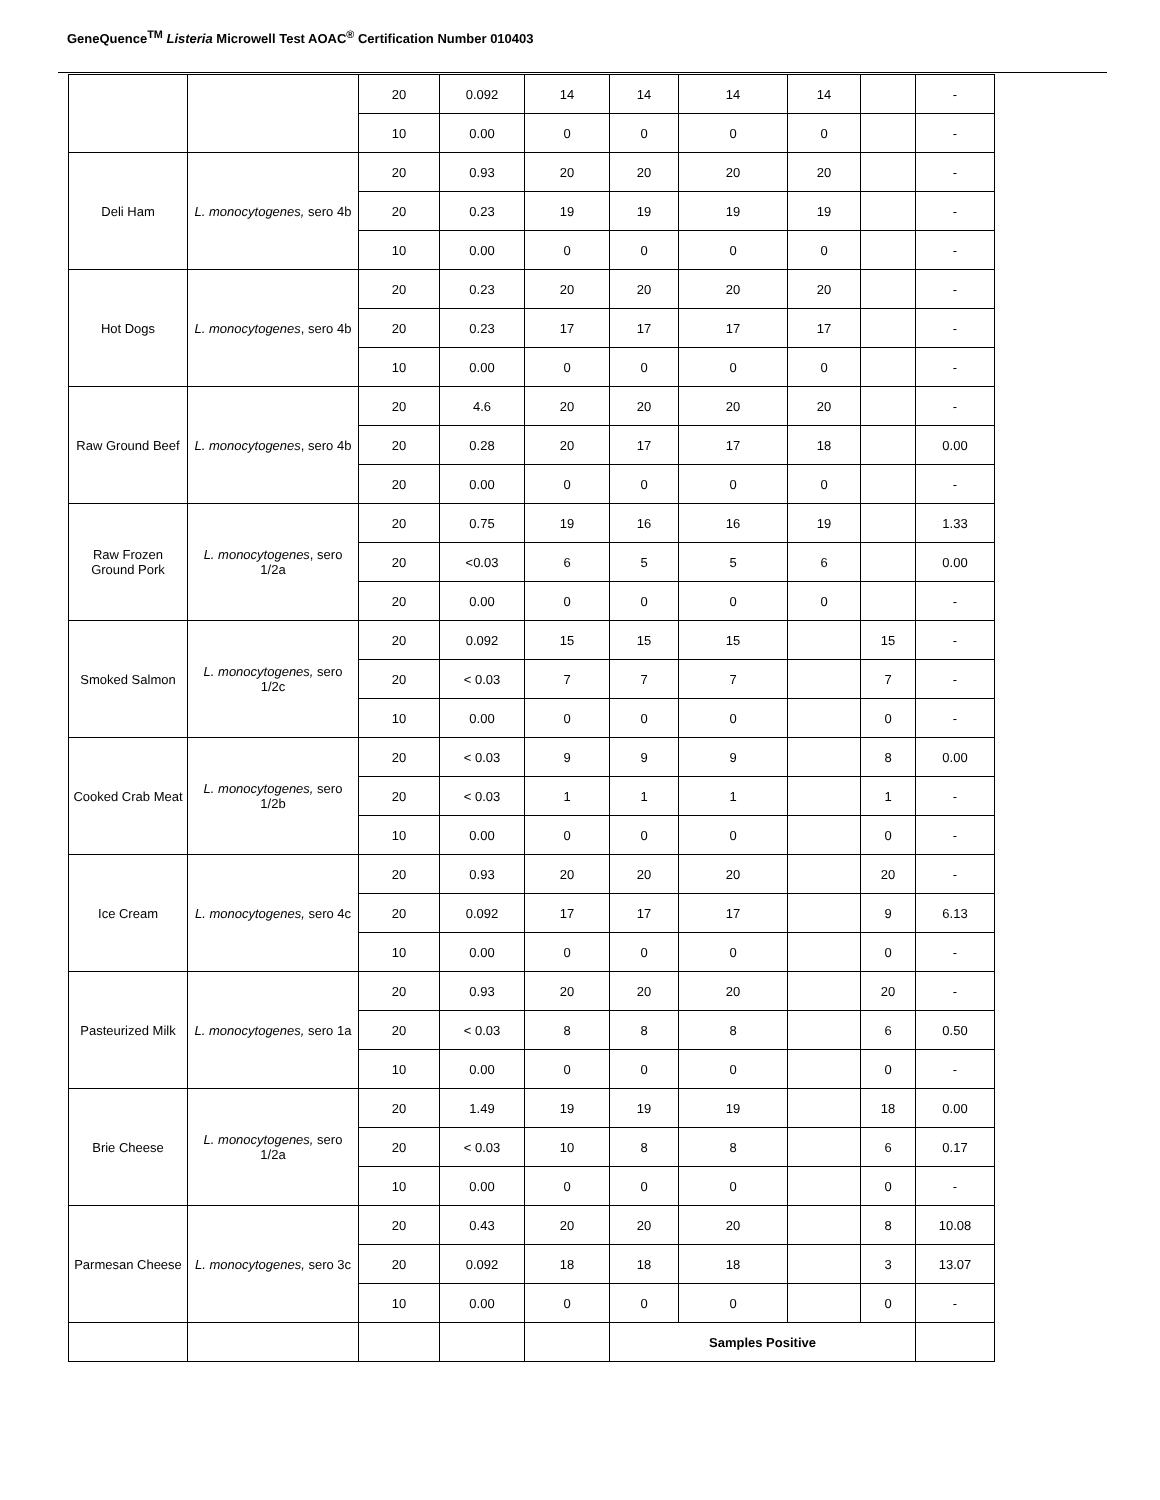GeneQuence<sup>TM</sup> Listeria Microwell Test AOAC<sup>®</sup> Certification Number 010403
| | | 20 | 0.092 | 14 | 14 | 14 | 14 | | - |
| | | 10 | 0.00 | 0 | 0 | 0 | 0 | | - |
| Deli Ham | L. monocytogenes, sero 4b | 20 | 0.93 | 20 | 20 | 20 | 20 | | - |
| | | 20 | 0.23 | 19 | 19 | 19 | 19 | | - |
| | | 10 | 0.00 | 0 | 0 | 0 | 0 | | - |
| Hot Dogs | L. monocytogenes , sero 4b | 20 | 0.23 | 20 | 20 | 20 | 20 | | - |
| | | 20 | 0.23 | 17 | 17 | 17 | 17 | | - |
| | | 10 | 0.00 | 0 | 0 | 0 | 0 | | - |
| Raw Ground Beef | L. monocytogenes , sero 4b | 20 | 4.6 | 20 | 20 | 20 | 20 | | - |
| | | 20 | 0.28 | 20 | 17 | 17 | 18 | | 0.00 |
| | | 20 | 0.00 | 0 | 0 | 0 | 0 | | - |
| Raw Frozen Ground Pork | L. monocytogenes , sero 1/2a | 20 | 0.75 | 19 | 16 | 16 | 19 | | 1.33 |
| | | 20 | <0.03 | 6 | 5 | 5 | 6 | | 0.00 |
| | | 20 | 0.00 | 0 | 0 | 0 | 0 | | - |
| Smoked Salmon | L. monocytogenes, sero 1/2c | 20 | 0.092 | 15 | 15 | 15 | | 15 | - |
| | | 20 | < 0.03 | 7 | 7 | 7 | | 7 | - |
| | | 10 | 0.00 | 0 | 0 | 0 | | 0 | - |
| Cooked Crab Meat | L. monocytogenes, sero 1/2b | 20 | < 0.03 | 9 | 9 | 9 | | 8 | 0.00 |
| | | 20 | < 0.03 | 1 | 1 | 1 | | 1 | - |
| | | 10 | 0.00 | 0 | 0 | 0 | | 0 | - |
| Ice Cream | L. monocytogenes, sero 4c | 20 | 0.93 | 20 | 20 | 20 | | 20 | - |
| | | 20 | 0.092 | 17 | 17 | 17 | | 9 | 6.13 |
| | | 10 | 0.00 | 0 | 0 | 0 | | 0 | - |
| Pasteurized Milk | L. monocytogenes, sero 1a | 20 | 0.93 | 20 | 20 | 20 | | 20 | - |
| | | 20 | < 0.03 | 8 | 8 | 8 | | 6 | 0.50 |
| | | 10 | 0.00 | 0 | 0 | 0 | | 0 | - |
| Brie Cheese | L. monocytogenes, sero 1/2a | 20 | 1.49 | 19 | 19 | 19 | | 18 | 0.00 |
| | | 20 | < 0.03 | 10 | 8 | 8 | | 6 | 0.17 |
| | | 10 | 0.00 | 0 | 0 | 0 | | 0 | - |
| Parmesan Cheese | L. monocytogenes, sero 3c | 20 | 0.43 | 20 | 20 | 20 | | 8 | 10.08 |
| | | 20 | 0.092 | 18 | 18 | 18 | | 3 | 13.07 |
| | | 10 | 0.00 | 0 | 0 | 0 | | 0 | - |
| | | | | | Samples Positive | | | | |